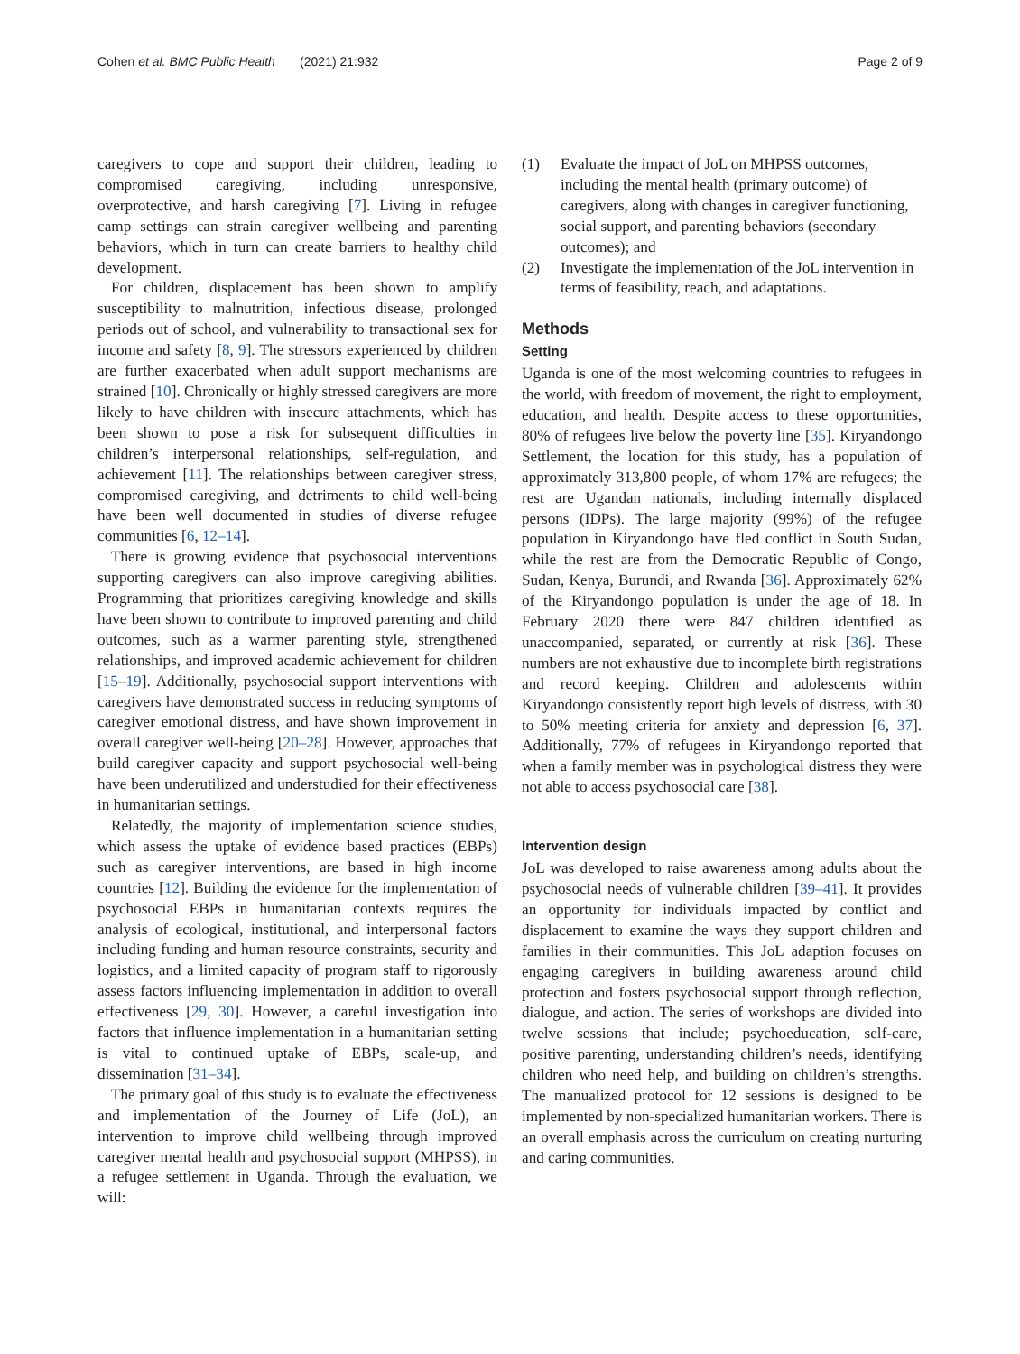Cohen et al. BMC Public Health (2021) 21:932
Page 2 of 9
caregivers to cope and support their children, leading to compromised caregiving, including unresponsive, overprotective, and harsh caregiving [7]. Living in refugee camp settings can strain caregiver wellbeing and parenting behaviors, which in turn can create barriers to healthy child development.
For children, displacement has been shown to amplify susceptibility to malnutrition, infectious disease, prolonged periods out of school, and vulnerability to transactional sex for income and safety [8, 9]. The stressors experienced by children are further exacerbated when adult support mechanisms are strained [10]. Chronically or highly stressed caregivers are more likely to have children with insecure attachments, which has been shown to pose a risk for subsequent difficulties in children’s interpersonal relationships, self-regulation, and achievement [11]. The relationships between caregiver stress, compromised caregiving, and detriments to child well-being have been well documented in studies of diverse refugee communities [6, 12–14].
There is growing evidence that psychosocial interventions supporting caregivers can also improve caregiving abilities. Programming that prioritizes caregiving knowledge and skills have been shown to contribute to improved parenting and child outcomes, such as a warmer parenting style, strengthened relationships, and improved academic achievement for children [15–19]. Additionally, psychosocial support interventions with caregivers have demonstrated success in reducing symptoms of caregiver emotional distress, and have shown improvement in overall caregiver well-being [20–28]. However, approaches that build caregiver capacity and support psychosocial well-being have been underutilized and understudied for their effectiveness in humanitarian settings.
Relatedly, the majority of implementation science studies, which assess the uptake of evidence based practices (EBPs) such as caregiver interventions, are based in high income countries [12]. Building the evidence for the implementation of psychosocial EBPs in humanitarian contexts requires the analysis of ecological, institutional, and interpersonal factors including funding and human resource constraints, security and logistics, and a limited capacity of program staff to rigorously assess factors influencing implementation in addition to overall effectiveness [29, 30]. However, a careful investigation into factors that influence implementation in a humanitarian setting is vital to continued uptake of EBPs, scale-up, and dissemination [31–34].
The primary goal of this study is to evaluate the effectiveness and implementation of the Journey of Life (JoL), an intervention to improve child wellbeing through improved caregiver mental health and psychosocial support (MHPSS), in a refugee settlement in Uganda. Through the evaluation, we will:
(1) Evaluate the impact of JoL on MHPSS outcomes, including the mental health (primary outcome) of caregivers, along with changes in caregiver functioning, social support, and parenting behaviors (secondary outcomes); and
(2) Investigate the implementation of the JoL intervention in terms of feasibility, reach, and adaptations.
Methods
Setting
Uganda is one of the most welcoming countries to refugees in the world, with freedom of movement, the right to employment, education, and health. Despite access to these opportunities, 80% of refugees live below the poverty line [35]. Kiryandongo Settlement, the location for this study, has a population of approximately 313,800 people, of whom 17% are refugees; the rest are Ugandan nationals, including internally displaced persons (IDPs). The large majority (99%) of the refugee population in Kiryandongo have fled conflict in South Sudan, while the rest are from the Democratic Republic of Congo, Sudan, Kenya, Burundi, and Rwanda [36]. Approximately 62% of the Kiryandongo population is under the age of 18. In February 2020 there were 847 children identified as unaccompanied, separated, or currently at risk [36]. These numbers are not exhaustive due to incomplete birth registrations and record keeping. Children and adolescents within Kiryandongo consistently report high levels of distress, with 30 to 50% meeting criteria for anxiety and depression [6, 37]. Additionally, 77% of refugees in Kiryandongo reported that when a family member was in psychological distress they were not able to access psychosocial care [38].
Intervention design
JoL was developed to raise awareness among adults about the psychosocial needs of vulnerable children [39–41]. It provides an opportunity for individuals impacted by conflict and displacement to examine the ways they support children and families in their communities. This JoL adaption focuses on engaging caregivers in building awareness around child protection and fosters psychosocial support through reflection, dialogue, and action. The series of workshops are divided into twelve sessions that include; psychoeducation, self-care, positive parenting, understanding children’s needs, identifying children who need help, and building on children’s strengths. The manualized protocol for 12 sessions is designed to be implemented by non-specialized humanitarian workers. There is an overall emphasis across the curriculum on creating nurturing and caring communities.